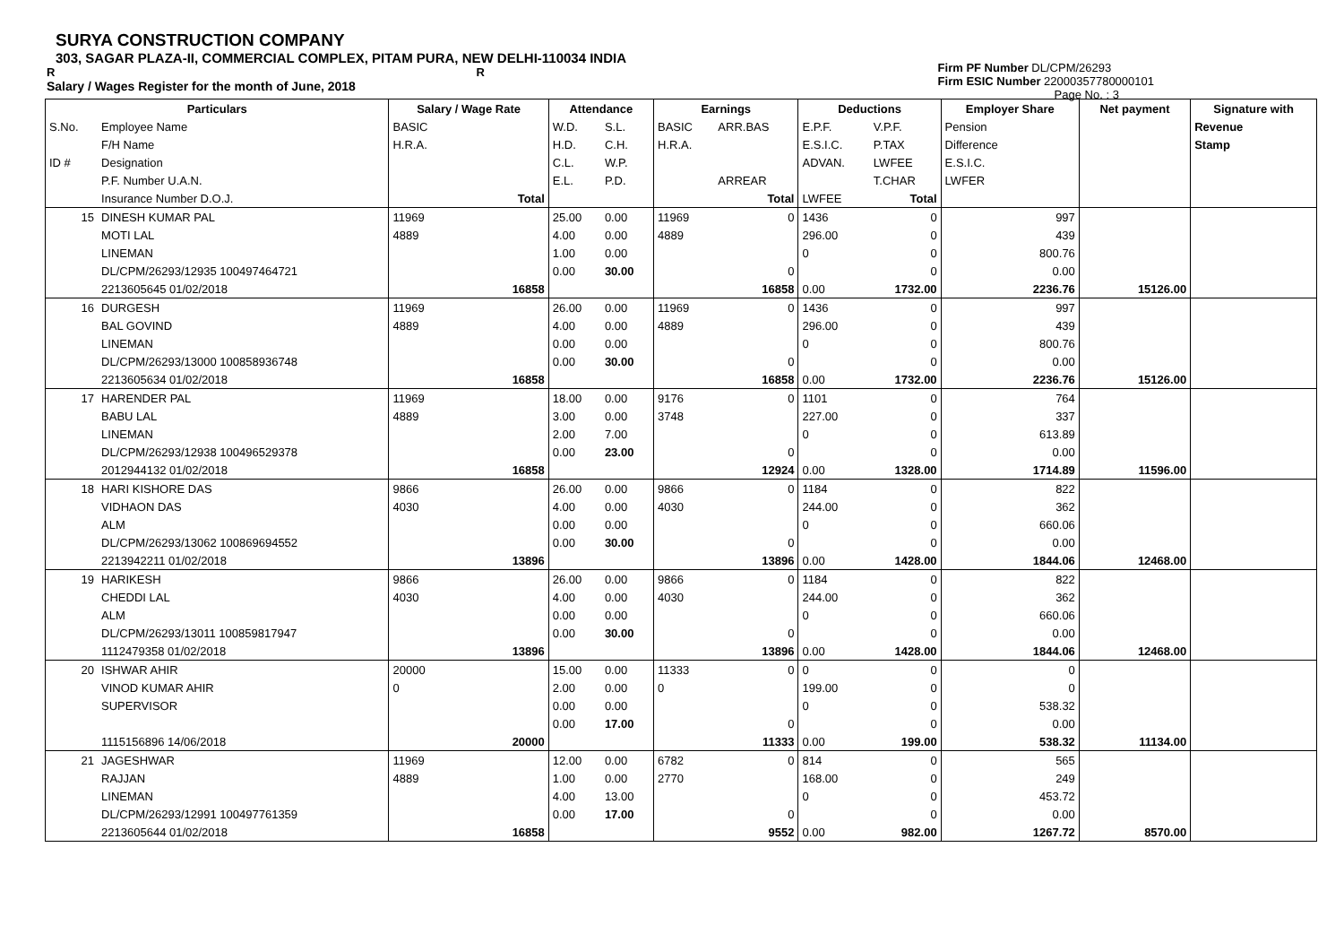SURYA CONSTRUCTION COMPANY
303, SAGAR PLAZA-II, COMMERCIAL COMPLEX, PITAM PURA, NEW DELHI-110034 INDIA
R R
Salary / Wages Register for the month of June, 2018
Firm PF Number DL/CPM/26293
Firm ESIC Number 22000357780000101
Page No. : 3
| Particulars | | Salary / Wage Rate | Attendance | | Earnings | | Deductions | | Employer Share | Net payment | Signature with |
| --- | --- | --- | --- | --- | --- | --- | --- | --- | --- | --- | --- |
| S.No. | Employee Name | BASIC | W.D. | S.L. | BASIC | ARR.BAS | E.P.F. | V.P.F. | Pension | | Revenue |
| | F/H Name | H.R.A. | H.D. | C.H. | H.R.A. | | E.S.I.C. | P.TAX | Difference | | Stamp |
| ID # | Designation | | C.L. | W.P. | | | ADVAN. | LWFEE | E.S.I.C. | | |
| | P.F. Number U.A.N. | | E.L. | P.D. | | ARREAR | | T.CHAR | LWFER | | |
| | Insurance Number D.O.J. | Total | | | | Total | LWFEE | Total | | | |
| 15 | DINESH KUMAR PAL | 11969 | 25.00 | 0.00 | 11969 | 0 | 1436 | 0 | 997 | | |
| | MOTI LAL | 4889 | 4.00 | 0.00 | 4889 | | 296.00 | 0 | 439 | | |
| | LINEMAN | | 1.00 | 0.00 | | | 0 | 0 | 800.76 | | |
| | DL/CPM/26293/12935 100497464721 | | 0.00 | 30.00 | | 0 | | 0 | 0.00 | | |
| | 2213605645 01/02/2018 | 16858 | | | | 16858 | 0.00 | 1732.00 | 2236.76 | 15126.00 | |
| 16 | DURGESH | 11969 | 26.00 | 0.00 | 11969 | 0 | 1436 | 0 | 997 | | |
| | BAL GOVIND | 4889 | 4.00 | 0.00 | 4889 | | 296.00 | 0 | 439 | | |
| | LINEMAN | | 0.00 | 0.00 | | | 0 | 0 | 800.76 | | |
| | DL/CPM/26293/13000 100858936748 | | 0.00 | 30.00 | | 0 | | 0 | 0.00 | | |
| | 2213605634 01/02/2018 | 16858 | | | | 16858 | 0.00 | 1732.00 | 2236.76 | 15126.00 | |
| 17 | HARENDER PAL | 11969 | 18.00 | 0.00 | 9176 | 0 | 1101 | 0 | 764 | | |
| | BABU LAL | 4889 | 3.00 | 0.00 | 3748 | | 227.00 | 0 | 337 | | |
| | LINEMAN | | 2.00 | 7.00 | | | 0 | 0 | 613.89 | | |
| | DL/CPM/26293/12938 100496529378 | | 0.00 | 23.00 | | 0 | | 0 | 0.00 | | |
| | 2012944132 01/02/2018 | 16858 | | | | 12924 | 0.00 | 1328.00 | 1714.89 | 11596.00 | |
| 18 | HARI KISHORE DAS | 9866 | 26.00 | 0.00 | 9866 | 0 | 1184 | 0 | 822 | | |
| | VIDHAON DAS | 4030 | 4.00 | 0.00 | 4030 | | 244.00 | 0 | 362 | | |
| | ALM | | 0.00 | 0.00 | | | 0 | 0 | 660.06 | | |
| | DL/CPM/26293/13062 100869694552 | | 0.00 | 30.00 | | 0 | | 0 | 0.00 | | |
| | 2213942211 01/02/2018 | 13896 | | | | 13896 | 0.00 | 1428.00 | 1844.06 | 12468.00 | |
| 19 | HARIKESH | 9866 | 26.00 | 0.00 | 9866 | 0 | 1184 | 0 | 822 | | |
| | CHEDDI LAL | 4030 | 4.00 | 0.00 | 4030 | | 244.00 | 0 | 362 | | |
| | ALM | | 0.00 | 0.00 | | | 0 | 0 | 660.06 | | |
| | DL/CPM/26293/13011 100859817947 | | 0.00 | 30.00 | | 0 | | 0 | 0.00 | | |
| | 1112479358 01/02/2018 | 13896 | | | | 13896 | 0.00 | 1428.00 | 1844.06 | 12468.00 | |
| 20 | ISHWAR AHIR | 20000 | 15.00 | 0.00 | 11333 | 0 | 0 | 0 | 0 | | |
| | VINOD KUMAR AHIR | 0 | 2.00 | 0.00 | 0 | | 199.00 | 0 | 0 | | |
| | SUPERVISOR | | 0.00 | 0.00 | | | 0 | 0 | 538.32 | | |
| | | | 0.00 | 17.00 | | 0 | | 0 | 0.00 | | |
| | 1115156896 14/06/2018 | 20000 | | | | 11333 | 0.00 | 199.00 | 538.32 | 11134.00 | |
| 21 | JAGESHWAR | 11969 | 12.00 | 0.00 | 6782 | 0 | 814 | 0 | 565 | | |
| | RAJJAN | 4889 | 1.00 | 0.00 | 2770 | | 168.00 | 0 | 249 | | |
| | LINEMAN | | 4.00 | 13.00 | | | 0 | 0 | 453.72 | | |
| | DL/CPM/26293/12991 100497761359 | | 0.00 | 17.00 | | 0 | | 0 | 0.00 | | |
| | 2213605644 01/02/2018 | 16858 | | | | 9552 | 0.00 | 982.00 | 1267.72 | 8570.00 | |